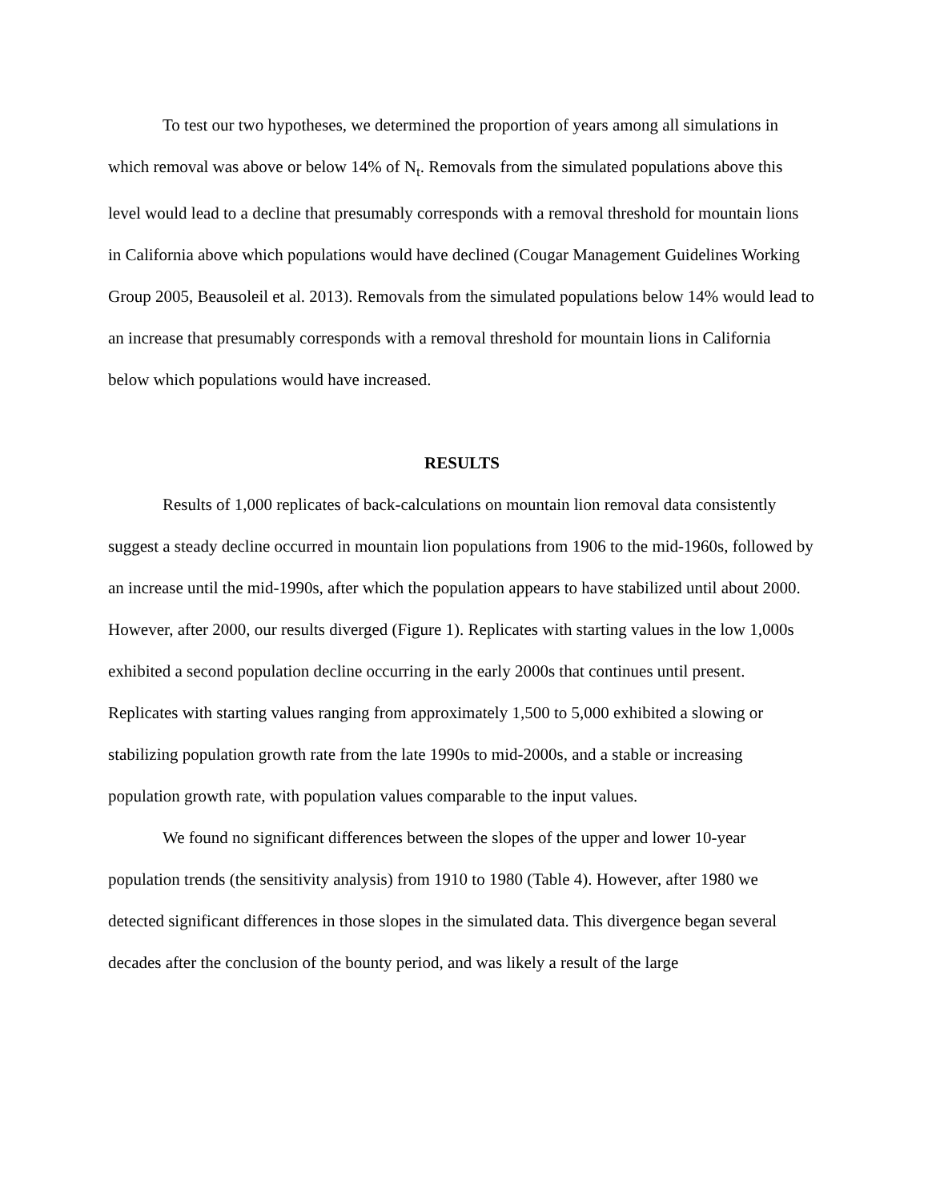To test our two hypotheses, we determined the proportion of years among all simulations in which removal was above or below 14% of N<sub>t</sub>. Removals from the simulated populations above this level would lead to a decline that presumably corresponds with a removal threshold for mountain lions in California above which populations would have declined (Cougar Management Guidelines Working Group 2005, Beausoleil et al. 2013). Removals from the simulated populations below 14% would lead to an increase that presumably corresponds with a removal threshold for mountain lions in California below which populations would have increased.
RESULTS
Results of 1,000 replicates of back-calculations on mountain lion removal data consistently suggest a steady decline occurred in mountain lion populations from 1906 to the mid-1960s, followed by an increase until the mid-1990s, after which the population appears to have stabilized until about 2000. However, after 2000, our results diverged (Figure 1). Replicates with starting values in the low 1,000s exhibited a second population decline occurring in the early 2000s that continues until present. Replicates with starting values ranging from approximately 1,500 to 5,000 exhibited a slowing or stabilizing population growth rate from the late 1990s to mid-2000s, and a stable or increasing population growth rate, with population values comparable to the input values.
We found no significant differences between the slopes of the upper and lower 10-year population trends (the sensitivity analysis) from 1910 to 1980 (Table 4). However, after 1980 we detected significant differences in those slopes in the simulated data. This divergence began several decades after the conclusion of the bounty period, and was likely a result of the large